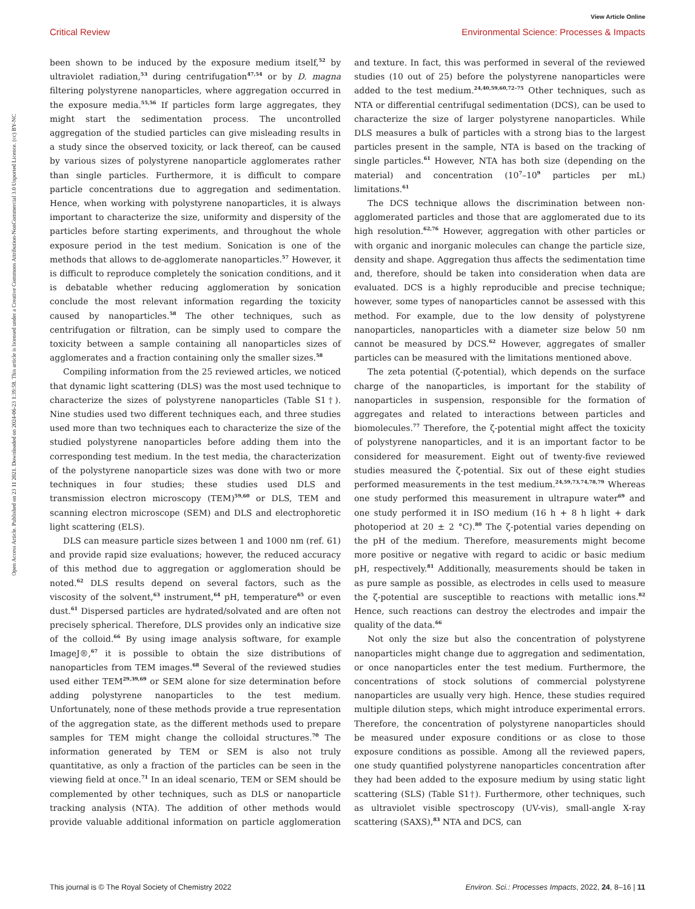View Article Online
Critical Review Environmental Science: Processes & Impacts
Open Access Article. Published on 23 11 2021. Downloaded on 2024-06-23 1:39:58. This article is licensed under a Creative Commons Attribution-NonCommercial 3.0 Unported Licence. (cc) BY-NC
been shown to be induced by the exposure medium itself,<sup>52</sup> by ultraviolet radiation,<sup>53</sup> during centrifugation<sup>47,54</sup> or by D. magna filtering polystyrene nanoparticles, where aggregation occurred in the exposure media.<sup>55,56</sup> If particles form large aggregates, they might start the sedimentation process. The uncontrolled aggregation of the studied particles can give misleading results in a study since the observed toxicity, or lack thereof, can be caused by various sizes of polystyrene nanoparticle agglomerates rather than single particles. Furthermore, it is difficult to compare particle concentrations due to aggregation and sedimentation. Hence, when working with polystyrene nanoparticles, it is always important to characterize the size, uniformity and dispersity of the particles before starting experiments, and throughout the whole exposure period in the test medium. Sonication is one of the methods that allows to de-agglomerate nanoparticles.<sup>57</sup> However, it is difficult to reproduce completely the sonication conditions, and it is debatable whether reducing agglomeration by sonication conclude the most relevant information regarding the toxicity caused by nanoparticles.<sup>58</sup> The other techniques, such as centrifugation or filtration, can be simply used to compare the toxicity between a sample containing all nanoparticles sizes of agglomerates and a fraction containing only the smaller sizes.<sup>58</sup>
Compiling information from the 25 reviewed articles, we noticed that dynamic light scattering (DLS) was the most used technique to characterize the sizes of polystyrene nanoparticles (Table S1†). Nine studies used two different techniques each, and three studies used more than two techniques each to characterize the size of the studied polystyrene nanoparticles before adding them into the corresponding test medium. In the test media, the characterization of the polystyrene nanoparticle sizes was done with two or more techniques in four studies; these studies used DLS and transmission electron microscopy (TEM)<sup>59,60</sup> or DLS, TEM and scanning electron microscope (SEM) and DLS and electrophoretic light scattering (ELS).
DLS can measure particle sizes between 1 and 1000 nm (ref. 61) and provide rapid size evaluations; however, the reduced accuracy of this method due to aggregation or agglomeration should be noted.<sup>62</sup> DLS results depend on several factors, such as the viscosity of the solvent,<sup>63</sup> instrument,<sup>64</sup> pH, temperature<sup>65</sup> or even dust.<sup>61</sup> Dispersed particles are hydrated/solvated and are often not precisely spherical. Therefore, DLS provides only an indicative size of the colloid.<sup>66</sup> By using image analysis software, for example ImageJ®,<sup>67</sup> it is possible to obtain the size distributions of nanoparticles from TEM images.<sup>68</sup> Several of the reviewed studies used either TEM<sup>29,39,69</sup> or SEM alone for size determination before adding polystyrene nanoparticles to the test medium. Unfortunately, none of these methods provide a true representation of the aggregation state, as the different methods used to prepare samples for TEM might change the colloidal structures.<sup>70</sup> The information generated by TEM or SEM is also not truly quantitative, as only a fraction of the particles can be seen in the viewing field at once.<sup>71</sup> In an ideal scenario, TEM or SEM should be complemented by other techniques, such as DLS or nanoparticle tracking analysis (NTA). The addition of other methods would provide valuable additional information on particle agglomeration and texture. In fact, this was performed in several of the reviewed studies (10 out of 25) before the polystyrene nanoparticles were added to the test medium.<sup>24,40,59,60,72–75</sup> Other techniques, such as NTA or differential centrifugal sedimentation (DCS), can be used to characterize the size of larger polystyrene nanoparticles. While DLS measures a bulk of particles with a strong bias to the largest particles present in the sample, NTA is based on the tracking of single particles.<sup>61</sup> However, NTA has both size (depending on the material) and concentration (10<sup>7</sup>–10<sup>9</sup> particles per mL) limitations.<sup>61</sup>
The DCS technique allows the discrimination between non-agglomerated particles and those that are agglomerated due to its high resolution.<sup>62,76</sup> However, aggregation with other particles or with organic and inorganic molecules can change the particle size, density and shape. Aggregation thus affects the sedimentation time and, therefore, should be taken into consideration when data are evaluated. DCS is a highly reproducible and precise technique; however, some types of nanoparticles cannot be assessed with this method. For example, due to the low density of polystyrene nanoparticles, nanoparticles with a diameter size below 50 nm cannot be measured by DCS.<sup>62</sup> However, aggregates of smaller particles can be measured with the limitations mentioned above.
The zeta potential (ζ-potential), which depends on the surface charge of the nanoparticles, is important for the stability of nanoparticles in suspension, responsible for the formation of aggregates and related to interactions between particles and biomolecules.<sup>77</sup> Therefore, the ζ-potential might affect the toxicity of polystyrene nanoparticles, and it is an important factor to be considered for measurement. Eight out of twenty-five reviewed studies measured the ζ-potential. Six out of these eight studies performed measurements in the test medium.<sup>24,59,73,74,78,79</sup> Whereas one study performed this measurement in ultrapure water<sup>69</sup> and one study performed it in ISO medium (16 h + 8 h light + dark photoperiod at 20 ± 2 °C).<sup>80</sup> The ζ-potential varies depending on the pH of the medium. Therefore, measurements might become more positive or negative with regard to acidic or basic medium pH, respectively.<sup>81</sup> Additionally, measurements should be taken in as pure sample as possible, as electrodes in cells used to measure the ζ-potential are susceptible to reactions with metallic ions.<sup>82</sup> Hence, such reactions can destroy the electrodes and impair the quality of the data.<sup>66</sup>
Not only the size but also the concentration of polystyrene nanoparticles might change due to aggregation and sedimentation, or once nanoparticles enter the test medium. Furthermore, the concentrations of stock solutions of commercial polystyrene nanoparticles are usually very high. Hence, these studies required multiple dilution steps, which might introduce experimental errors. Therefore, the concentration of polystyrene nanoparticles should be measured under exposure conditions or as close to those exposure conditions as possible. Among all the reviewed papers, one study quantified polystyrene nanoparticles concentration after they had been added to the exposure medium by using static light scattering (SLS) (Table S1†). Furthermore, other techniques, such as ultraviolet visible spectroscopy (UV-vis), small-angle X-ray scattering (SAXS),<sup>83</sup> NTA and DCS, can
This journal is © The Royal Society of Chemistry 2022 Environ. Sci.: Processes Impacts, 2022, 24, 8–16 | 11